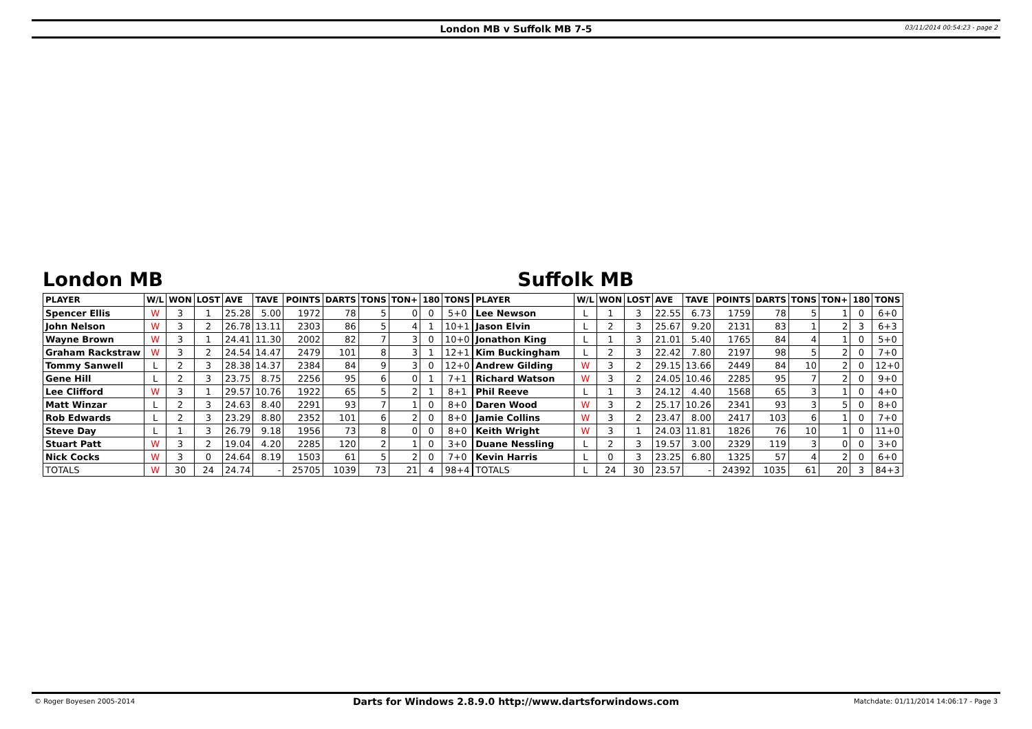London MB v Suffolk MB 7-5
03/11/2014 00:54:23 - page 2
London MB
| PLAYER | W/L | WON | LOST | AVE | TAVE | POINTS | DARTS | TONS | TON+ | 180 | TONS |
| --- | --- | --- | --- | --- | --- | --- | --- | --- | --- | --- | --- |
| Spencer Ellis | W | 3 | 1 | 25.28 | 5.00 | 1972 | 78 | 5 | 0 | 0 | 5+0 |
| John Nelson | W | 3 | 2 | 26.78 | 13.11 | 2303 | 86 | 5 | 4 | 1 | 10+1 |
| Wayne Brown | W | 3 | 1 | 24.41 | 11.30 | 2002 | 82 | 7 | 3 | 0 | 10+0 |
| Graham Rackstraw | W | 3 | 2 | 24.54 | 14.47 | 2479 | 101 | 8 | 3 | 1 | 12+1 |
| Tommy Sanwell | L | 2 | 3 | 28.38 | 14.37 | 2384 | 84 | 9 | 3 | 0 | 12+0 |
| Gene Hill | L | 2 | 3 | 23.75 | 8.75 | 2256 | 95 | 6 | 0 | 1 | 7+1 |
| Lee Clifford | W | 3 | 1 | 29.57 | 10.76 | 1922 | 65 | 5 | 2 | 1 | 8+1 |
| Matt Winzar | L | 2 | 3 | 24.63 | 8.40 | 2291 | 93 | 7 | 1 | 0 | 8+0 |
| Rob Edwards | L | 2 | 3 | 23.29 | 8.80 | 2352 | 101 | 6 | 2 | 0 | 8+0 |
| Steve Day | L | 1 | 3 | 26.79 | 9.18 | 1956 | 73 | 8 | 0 | 0 | 8+0 |
| Stuart Patt | W | 3 | 2 | 19.04 | 4.20 | 2285 | 120 | 2 | 1 | 0 | 3+0 |
| Nick Cocks | W | 3 | 0 | 24.64 | 8.19 | 1503 | 61 | 5 | 2 | 0 | 7+0 |
| TOTALS | W | 30 | 24 | 24.74 | - | 25705 | 1039 | 73 | 21 | 4 | 98+4 |
Suffolk MB
| PLAYER | W/L | WON | LOST | AVE | TAVE | POINTS | DARTS | TONS | TON+ | 180 | TONS |
| --- | --- | --- | --- | --- | --- | --- | --- | --- | --- | --- | --- |
| Lee Newson | L | 1 | 3 | 22.55 | 6.73 | 1759 | 78 | 5 | 1 | 0 | 6+0 |
| Jason Elvin | L | 2 | 3 | 25.67 | 9.20 | 2131 | 83 | 1 | 2 | 3 | 6+3 |
| Jonathon King | L | 1 | 3 | 21.01 | 5.40 | 1765 | 84 | 4 | 1 | 0 | 5+0 |
| Kim Buckingham | L | 2 | 3 | 22.42 | 7.80 | 2197 | 98 | 5 | 2 | 0 | 7+0 |
| Andrew Gilding | W | 3 | 2 | 29.15 | 13.66 | 2449 | 84 | 10 | 2 | 0 | 12+0 |
| Richard Watson | W | 3 | 2 | 24.05 | 10.46 | 2285 | 95 | 7 | 2 | 0 | 9+0 |
| Phil Reeve | L | 1 | 3 | 24.12 | 4.40 | 1568 | 65 | 3 | 1 | 0 | 4+0 |
| Daren Wood | W | 3 | 2 | 25.17 | 10.26 | 2341 | 93 | 3 | 5 | 0 | 8+0 |
| Jamie Collins | W | 3 | 2 | 23.47 | 8.00 | 2417 | 103 | 6 | 1 | 0 | 7+0 |
| Keith Wright | W | 3 | 1 | 24.03 | 11.81 | 1826 | 76 | 10 | 1 | 0 | 11+0 |
| Duane Nessling | L | 2 | 3 | 19.57 | 3.00 | 2329 | 119 | 3 | 0 | 0 | 3+0 |
| Kevin Harris | L | 0 | 3 | 23.25 | 6.80 | 1325 | 57 | 4 | 2 | 0 | 6+0 |
| TOTALS | L | 24 | 30 | 23.57 | - | 24392 | 1035 | 61 | 20 | 3 | 84+3 |
© Roger Boyesen 2005-2014
Darts for Windows 2.8.9.0 http://www.dartsforwindows.com
Matchdate: 01/11/2014 14:06:17 - Page 3